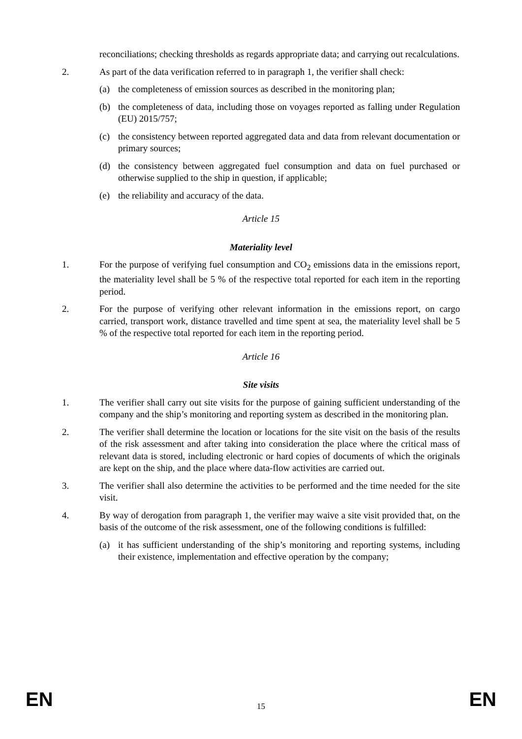reconciliations; checking thresholds as regards appropriate data; and carrying out recalculations.
2. As part of the data verification referred to in paragraph 1, the verifier shall check:
(a) the completeness of emission sources as described in the monitoring plan;
(b) the completeness of data, including those on voyages reported as falling under Regulation (EU) 2015/757;
(c) the consistency between reported aggregated data and data from relevant documentation or primary sources;
(d) the consistency between aggregated fuel consumption and data on fuel purchased or otherwise supplied to the ship in question, if applicable;
(e) the reliability and accuracy of the data.
Article 15
Materiality level
1. For the purpose of verifying fuel consumption and CO<sub>2</sub> emissions data in the emissions report, the materiality level shall be 5 % of the respective total reported for each item in the reporting period.
2. For the purpose of verifying other relevant information in the emissions report, on cargo carried, transport work, distance travelled and time spent at sea, the materiality level shall be 5 % of the respective total reported for each item in the reporting period.
Article 16
Site visits
1. The verifier shall carry out site visits for the purpose of gaining sufficient understanding of the company and the ship’s monitoring and reporting system as described in the monitoring plan.
2. The verifier shall determine the location or locations for the site visit on the basis of the results of the risk assessment and after taking into consideration the place where the critical mass of relevant data is stored, including electronic or hard copies of documents of which the originals are kept on the ship, and the place where data-flow activities are carried out.
3. The verifier shall also determine the activities to be performed and the time needed for the site visit.
4. By way of derogation from paragraph 1, the verifier may waive a site visit provided that, on the basis of the outcome of the risk assessment, one of the following conditions is fulfilled:
(a) it has sufficient understanding of the ship’s monitoring and reporting systems, including their existence, implementation and effective operation by the company;
EN 15 EN